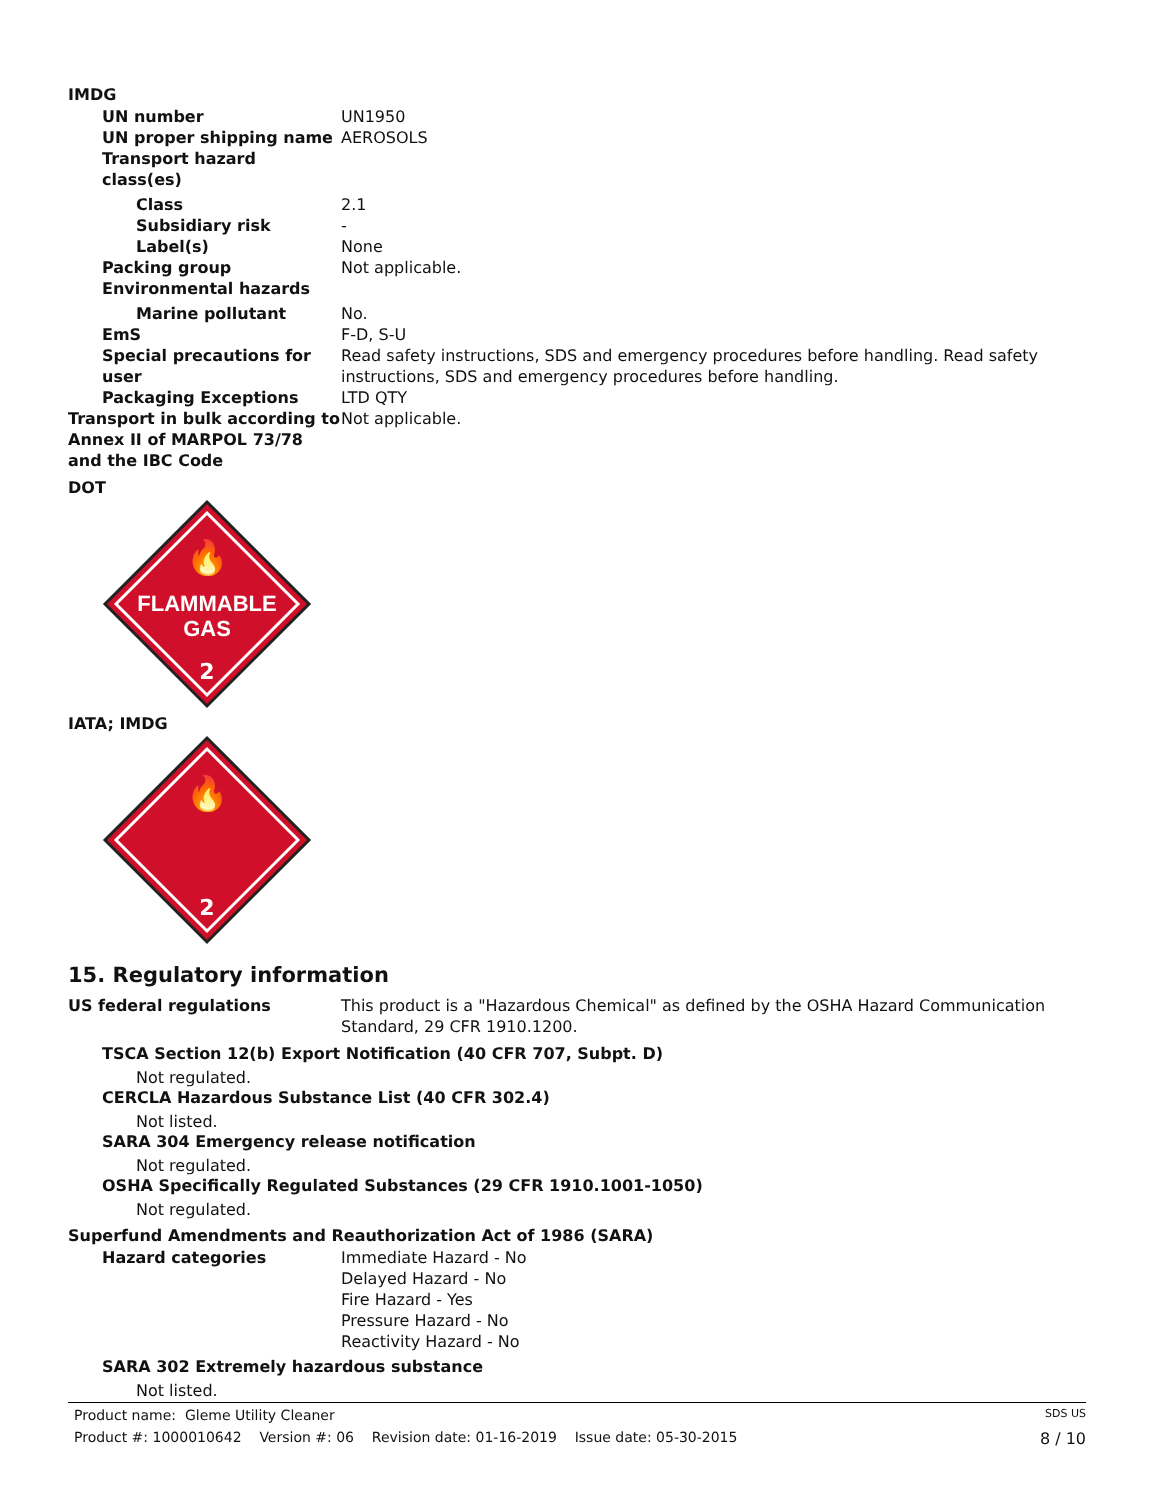IMDG
UN number UN1950
UN proper shipping name AEROSOLS
Transport hazard class(es)
Class 2.1
Subsidiary risk -
Label(s) None
Packing group Not applicable.
Environmental hazards
Marine pollutant No.
EmS F-D, S-U
Special precautions for user
Read safety instructions, SDS and emergency procedures before handling. Read safety instructions, SDS and emergency procedures before handling.
Packaging Exceptions LTD QTY
Transport in bulk according to Annex II of MARPOL 73/78 and the IBC Code
Not applicable.
DOT
🔥
FLAMMABLE
GAS
2
IATA; IMDG
🔥
2
15. Regulatory information
US federal regulations This product is a "Hazardous Chemical" as defined by the OSHA Hazard Communication Standard, 29 CFR 1910.1200.
TSCA Section 12(b) Export Notification (40 CFR 707, Subpt. D)
Not regulated.
CERCLA Hazardous Substance List (40 CFR 302.4)
Not listed.
SARA 304 Emergency release notification
Not regulated.
OSHA Specifically Regulated Substances (29 CFR 1910.1001-1050)
Not regulated.
Superfund Amendments and Reauthorization Act of 1986 (SARA)
Hazard categories Immediate Hazard - No
Delayed Hazard - No
Fire Hazard - Yes
Pressure Hazard - No
Reactivity Hazard - No
SARA 302 Extremely hazardous substance
Not listed.
Product name: Gleme Utility Cleaner SDS US
Product #: 1000010642 Version #: 06 Revision date: 01-16-2019 Issue date: 05-30-2015 8 / 10